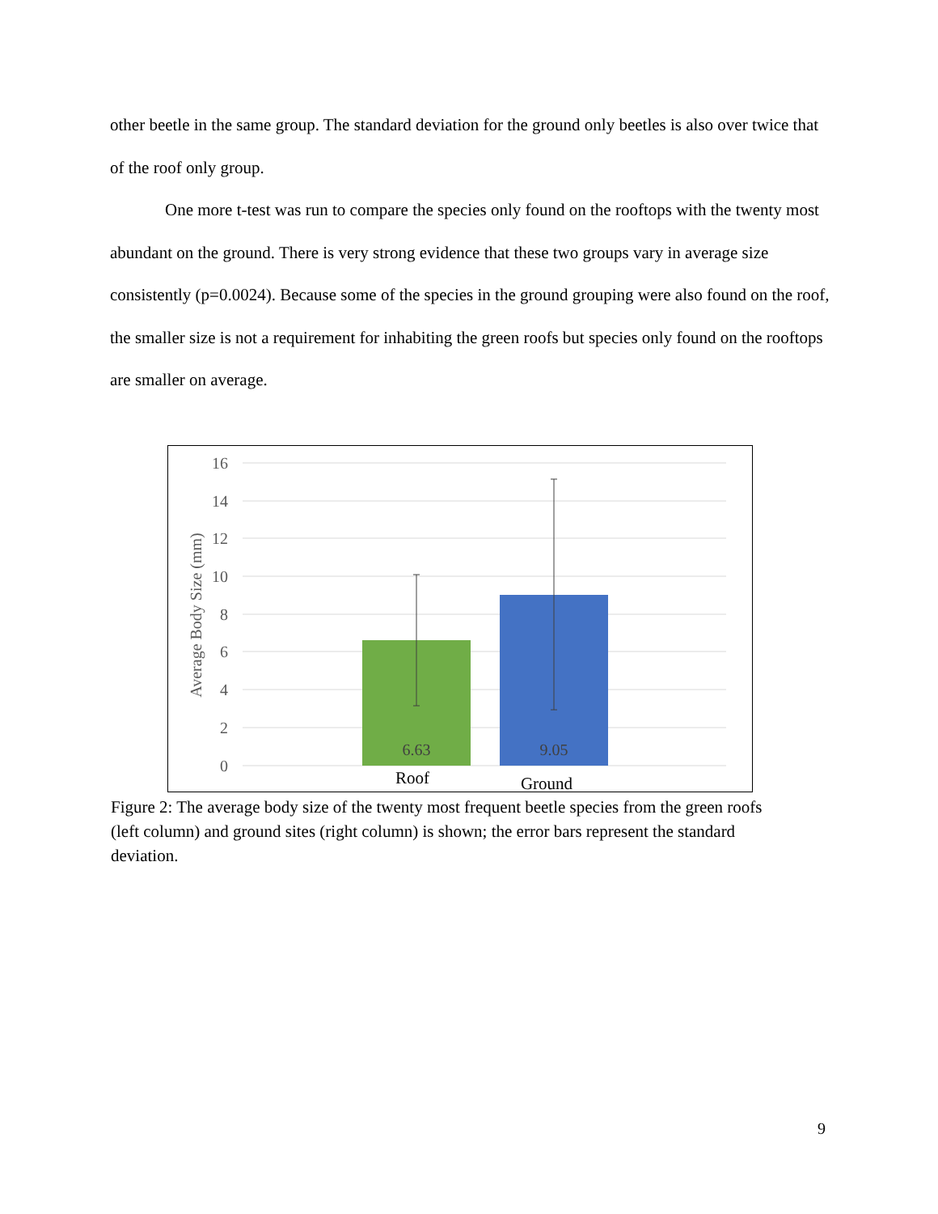other beetle in the same group. The standard deviation for the ground only beetles is also over twice that of the roof only group.
One more t-test was run to compare the species only found on the rooftops with the twenty most abundant on the ground. There is very strong evidence that these two groups vary in average size consistently (p=0.0024). Because some of the species in the ground grouping were also found on the roof, the smaller size is not a requirement for inhabiting the green roofs but species only found on the rooftops are smaller on average.
16
14
12
10
8
6
4
2
0
Average Body Size (mm)
6.63
9.05
Roof
Ground
Figure 2: The average body size of the twenty most frequent beetle species from the green roofs (left column) and ground sites (right column) is shown; the error bars represent the standard deviation.
9